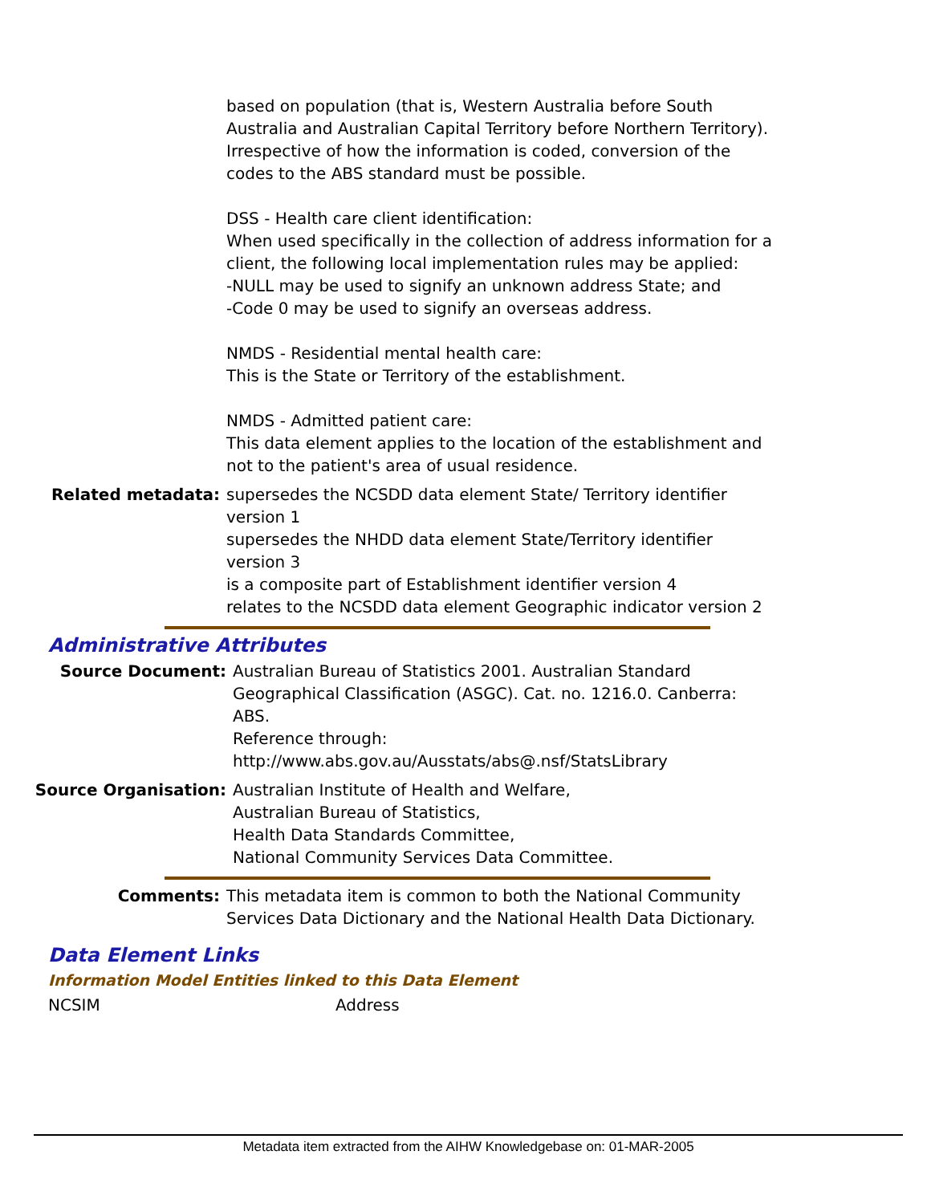| | based on population (that is, Western Australia before South Australia and Australian Capital Territory before Northern Territory). Irrespective of how the information is coded, conversion of the codes to the ABS standard must be possible. DSS - Health care client identification: When used specifically in the collection of address information for a client, the following local implementation rules may be applied: -NULL may be used to signify an unknown address State; and -Code 0 may be used to signify an overseas address. NMDS - Residential mental health care: This is the State or Territory of the establishment. NMDS - Admitted patient care: This data element applies to the location of the establishment and not to the patient's area of usual residence. |
| Related metadata: | supersedes the NCSDD data element State/ Territory identifier version 1 supersedes the NHDD data element State/Territory identifier version 3 is a composite part of Establishment identifier version 4 relates to the NCSDD data element Geographic indicator version 2 |
Administrative Attributes
| Source Document: | Australian Bureau of Statistics 2001. Australian Standard Geographical Classification (ASGC). Cat. no. 1216.0. Canberra: ABS. Reference through: http://www.abs.gov.au/Ausstats/abs@.nsf/StatsLibrary |
| Source Organisation: | Australian Institute of Health and Welfare, Australian Bureau of Statistics, Health Data Standards Committee, National Community Services Data Committee. |
| Comments: | This metadata item is common to both the National Community Services Data Dictionary and the National Health Data Dictionary. |
Data Element Links
Information Model Entities linked to this Data Element
| NCSIM | Address |
Metadata item extracted from the AIHW Knowledgebase on: 01-MAR-2005